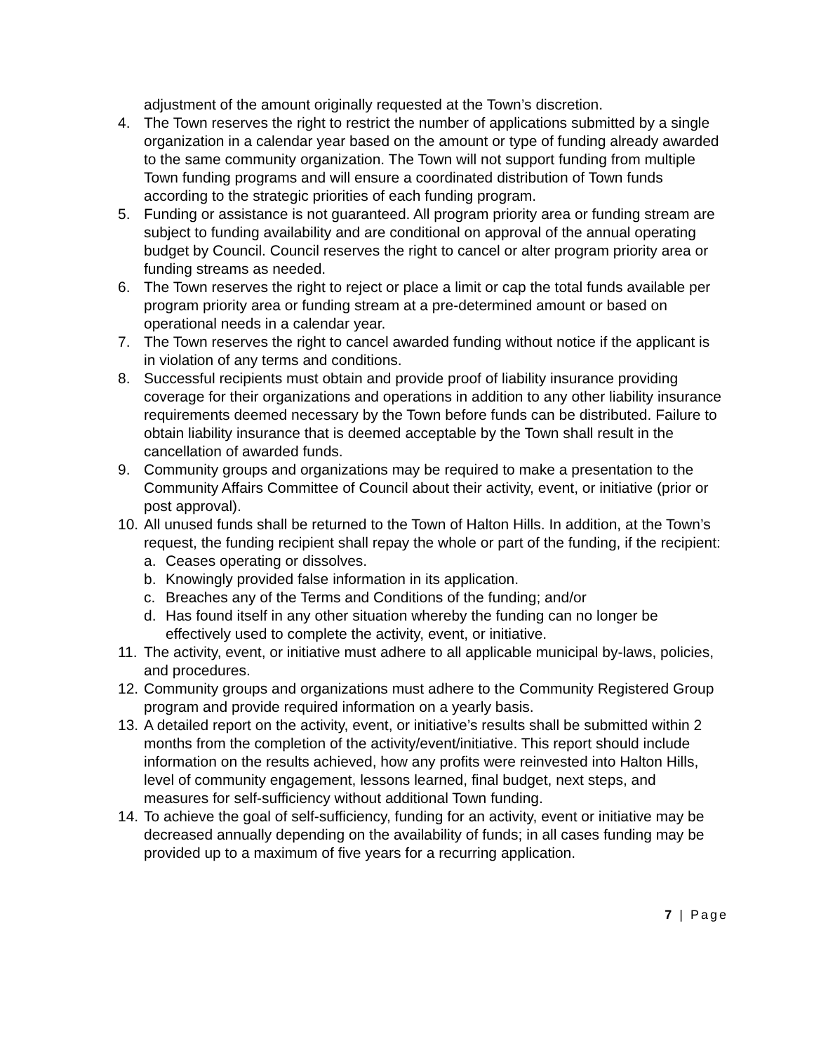adjustment of the amount originally requested at the Town’s discretion.
4. The Town reserves the right to restrict the number of applications submitted by a single organization in a calendar year based on the amount or type of funding already awarded to the same community organization. The Town will not support funding from multiple Town funding programs and will ensure a coordinated distribution of Town funds according to the strategic priorities of each funding program.
5. Funding or assistance is not guaranteed. All program priority area or funding stream are subject to funding availability and are conditional on approval of the annual operating budget by Council. Council reserves the right to cancel or alter program priority area or funding streams as needed.
6. The Town reserves the right to reject or place a limit or cap the total funds available per program priority area or funding stream at a pre-determined amount or based on operational needs in a calendar year.
7. The Town reserves the right to cancel awarded funding without notice if the applicant is in violation of any terms and conditions.
8. Successful recipients must obtain and provide proof of liability insurance providing coverage for their organizations and operations in addition to any other liability insurance requirements deemed necessary by the Town before funds can be distributed. Failure to obtain liability insurance that is deemed acceptable by the Town shall result in the cancellation of awarded funds.
9. Community groups and organizations may be required to make a presentation to the Community Affairs Committee of Council about their activity, event, or initiative (prior or post approval).
10.
All unused funds shall be returned to the Town of Halton Hills. In addition, at the Town’s request, the funding recipient shall repay the whole or part of the funding, if the recipient:
a. Ceases operating or dissolves.
b. Knowingly provided false information in its application.
c. Breaches any of the Terms and Conditions of the funding; and/or
d. Has found itself in any other situation whereby the funding can no longer be effectively used to complete the activity, event, or initiative.
11.
The activity, event, or initiative must adhere to all applicable municipal by-laws, policies, and procedures.
12.
Community groups and organizations must adhere to the Community Registered Group program and provide required information on a yearly basis.
13.
A detailed report on the activity, event, or initiative’s results shall be submitted within 2 months from the completion of the activity/event/initiative. This report should include information on the results achieved, how any profits were reinvested into Halton Hills, level of community engagement, lessons learned, final budget, next steps, and measures for self-sufficiency without additional Town funding.
14.
To achieve the goal of self-sufficiency, funding for an activity, event or initiative may be decreased annually depending on the availability of funds; in all cases funding may be provided up to a maximum of five years for a recurring application.
7 | Page